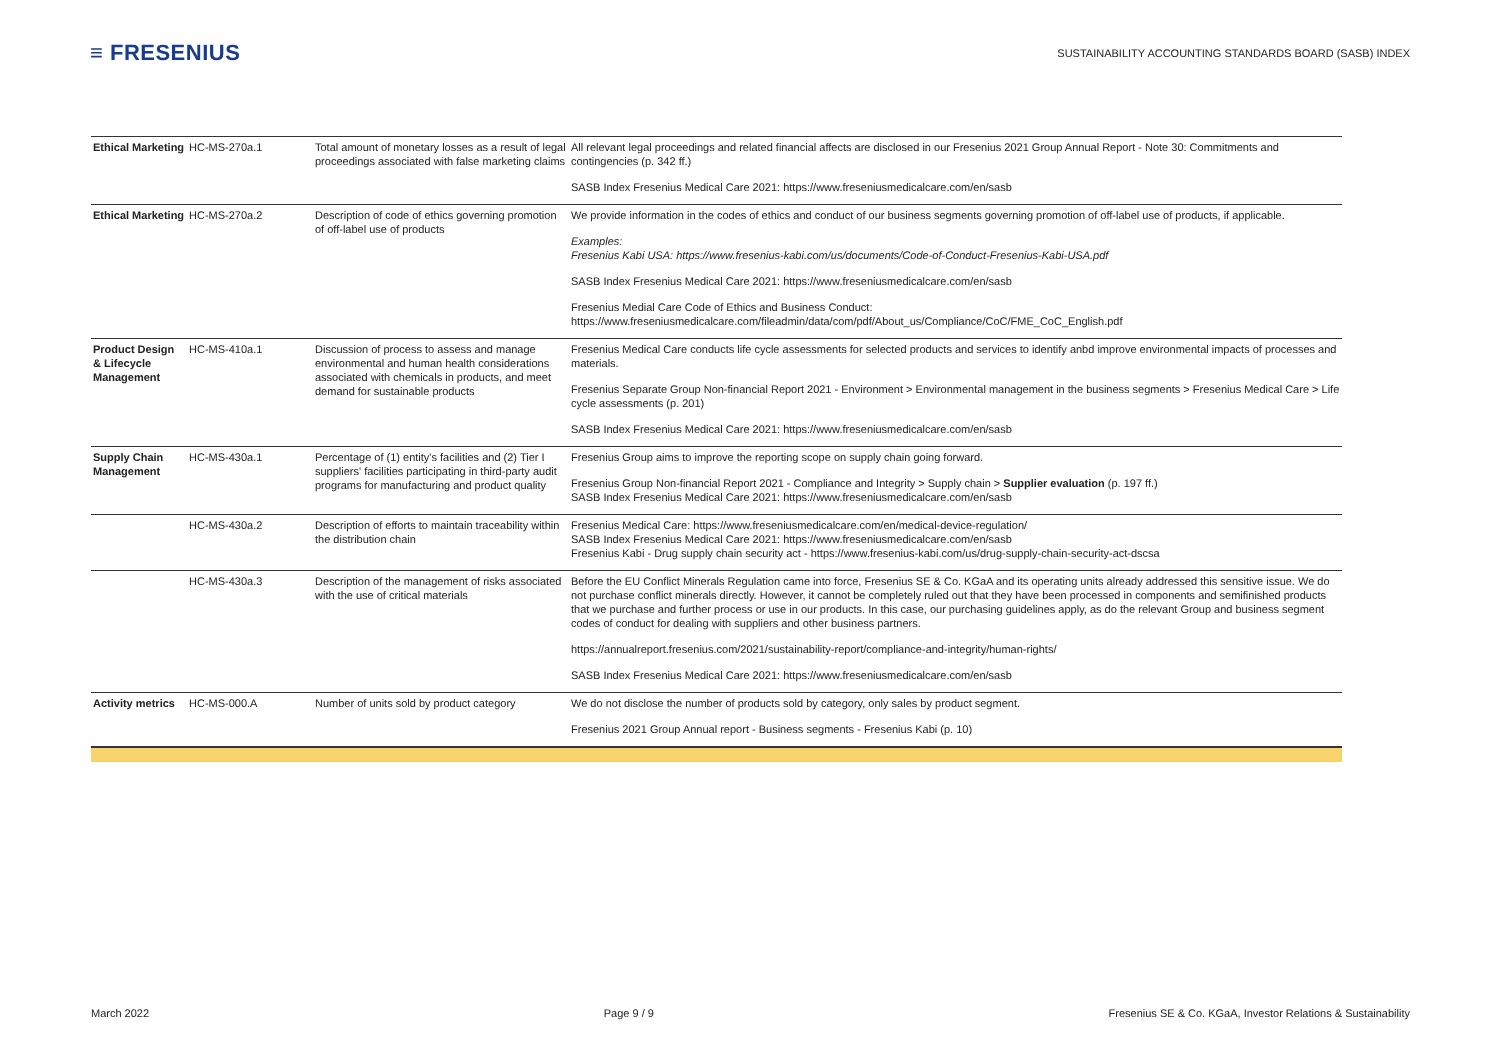≡ FRESENIUS
SUSTAINABILITY ACCOUNTING STANDARDS BOARD (SASB) INDEX
| Ethical Marketing | HC-MS-270a.1 | Total amount of monetary losses as a result of legal proceedings associated with false marketing claims | All relevant legal proceedings and related financial affects are disclosed in our Fresenius 2021 Group Annual Report - Note 30: Commitments and contingencies (p. 342 ff.) SASB Index Fresenius Medical Care 2021: https://www.freseniusmedicalcare.com/en/sasb |
| Ethical Marketing | HC-MS-270a.2 | Description of code of ethics governing promotion of off-label use of products | We provide information in the codes of ethics and conduct of our business segments governing promotion of off-label use of products, if applicable. Examples: Fresenius Kabi USA: https://www.fresenius-kabi.com/us/documents/Code-of-Conduct-Fresenius-Kabi-USA.pdf SASB Index Fresenius Medical Care 2021: https://www.freseniusmedicalcare.com/en/sasb Fresenius Medial Care Code of Ethics and Business Conduct: https://www.freseniusmedicalcare.com/fileadmin/data/com/pdf/About_us/Compliance/CoC/FME_CoC_English.pdf |
| Product Design & Lifecycle Management | HC-MS-410a.1 | Discussion of process to assess and manage environmental and human health considerations associated with chemicals in products, and meet demand for sustainable products | Fresenius Medical Care conducts life cycle assessments for selected products and services to identify anbd improve environmental impacts of processes and materials. Fresenius Separate Group Non-financial Report 2021 - Environment > Environmental management in the business segments > Fresenius Medical Care > Life cycle assessments (p. 201) SASB Index Fresenius Medical Care 2021: https://www.freseniusmedicalcare.com/en/sasb |
| Supply Chain Management | HC-MS-430a.1 | Percentage of (1) entity's facilities and (2) Tier I suppliers' facilities participating in third-party audit programs for manufacturing and product quality | Fresenius Group aims to improve the reporting scope on supply chain going forward. Fresenius Group Non-financial Report 2021 - Compliance and Integrity > Supply chain > Supplier evaluation (p. 197 ff.) SASB Index Fresenius Medical Care 2021: https://www.freseniusmedicalcare.com/en/sasb |
| | HC-MS-430a.2 | Description of efforts to maintain traceability within the distribution chain | Fresenius Medical Care: https://www.freseniusmedicalcare.com/en/medical-device-regulation/ SASB Index Fresenius Medical Care 2021: https://www.freseniusmedicalcare.com/en/sasb Fresenius Kabi - Drug supply chain security act - https://www.fresenius-kabi.com/us/drug-supply-chain-security-act-dscsa |
| | HC-MS-430a.3 | Description of the management of risks associated with the use of critical materials | Before the EU Conflict Minerals Regulation came into force, Fresenius SE & Co. KGaA and its operating units already addressed this sensitive issue. We do not purchase conflict minerals directly. However, it cannot be completely ruled out that they have been processed in components and semifinished products that we purchase and further process or use in our products. In this case, our purchasing guidelines apply, as do the relevant Group and business segment codes of conduct for dealing with suppliers and other business partners. https://annualreport.fresenius.com/2021/sustainability-report/compliance-and-integrity/human-rights/ SASB Index Fresenius Medical Care 2021: https://www.freseniusmedicalcare.com/en/sasb |
| Activity metrics | HC-MS-000.A | Number of units sold by product category | We do not disclose the number of products sold by category, only sales by product segment. Fresenius 2021 Group Annual report - Business segments - Fresenius Kabi (p. 10) |
March 2022 Page 9 / 9 Fresenius SE & Co. KGaA, Investor Relations & Sustainability